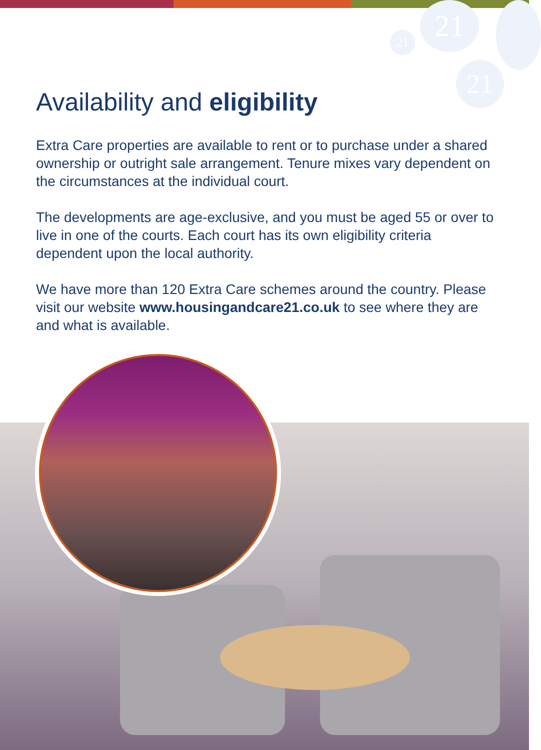21
21
21
Availability and eligibility
Extra Care properties are available to rent or to purchase under a shared ownership or outright sale arrangement. Tenure mixes vary dependent on the circumstances at the individual court.
The developments are age-exclusive, and you must be aged 55 or over to live in one of the courts. Each court has its own eligibility criteria dependent upon the local authority.
We have more than 120 Extra Care schemes around the country. Please visit our website www.housingandcare21.co.uk to see where they are and what is available.